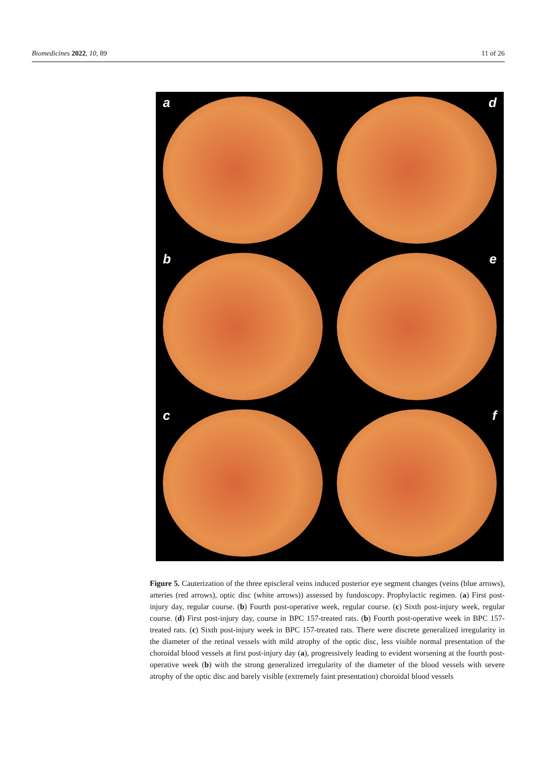Biomedicines 2022, 10, 89 11 of 26
a
d
b
e
c
f
Figure 5. Cauterization of the three episcleral veins induced posterior eye segment changes (veins (blue arrows), arteries (red arrows), optic disc (white arrows)) assessed by fundoscopy. Prophylactic regimen. (a) First post-injury day, regular course. (b) Fourth post-operative week, regular course. (c) Sixth post-injury week, regular course. (d) First post-injury day, course in BPC 157-treated rats. (b) Fourth post-operative week in BPC 157-treated rats. (c) Sixth post-injury week in BPC 157-treated rats. There were discrete generalized irregularity in the diameter of the retinal vessels with mild atrophy of the optic disc, less visible normal presentation of the choroidal blood vessels at first post-injury day (a), progressively leading to evident worsening at the fourth post-operative week (b) with the strong generalized irregularity of the diameter of the blood vessels with severe atrophy of the optic disc and barely visible (extremely faint presentation) choroidal blood vessels